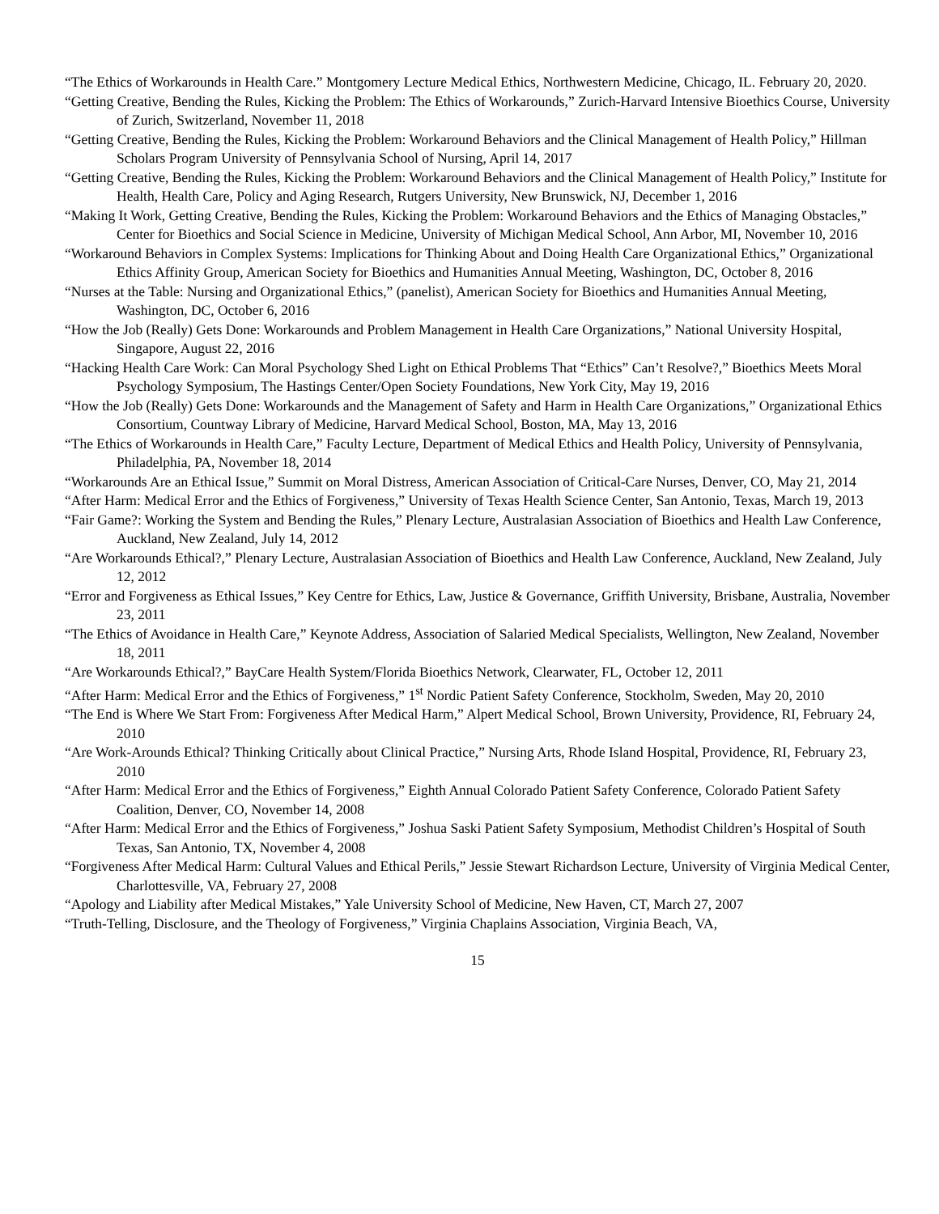“The Ethics of Workarounds in Health Care.” Montgomery Lecture Medical Ethics, Northwestern Medicine, Chicago, IL. February 20, 2020.
“Getting Creative, Bending the Rules, Kicking the Problem: The Ethics of Workarounds,” Zurich-Harvard Intensive Bioethics Course, University of Zurich, Switzerland, November 11, 2018
“Getting Creative, Bending the Rules, Kicking the Problem: Workaround Behaviors and the Clinical Management of Health Policy,” Hillman Scholars Program University of Pennsylvania School of Nursing, April 14, 2017
“Getting Creative, Bending the Rules, Kicking the Problem: Workaround Behaviors and the Clinical Management of Health Policy,” Institute for Health, Health Care, Policy and Aging Research, Rutgers University, New Brunswick, NJ, December 1, 2016
“Making It Work, Getting Creative, Bending the Rules, Kicking the Problem: Workaround Behaviors and the Ethics of Managing Obstacles,” Center for Bioethics and Social Science in Medicine, University of Michigan Medical School, Ann Arbor, MI, November 10, 2016
“Workaround Behaviors in Complex Systems: Implications for Thinking About and Doing Health Care Organizational Ethics,” Organizational Ethics Affinity Group, American Society for Bioethics and Humanities Annual Meeting, Washington, DC, October 8, 2016
“Nurses at the Table: Nursing and Organizational Ethics,” (panelist), American Society for Bioethics and Humanities Annual Meeting, Washington, DC, October 6, 2016
“How the Job (Really) Gets Done: Workarounds and Problem Management in Health Care Organizations,” National University Hospital, Singapore, August 22, 2016
“Hacking Health Care Work: Can Moral Psychology Shed Light on Ethical Problems That “Ethics” Can’t Resolve?,” Bioethics Meets Moral Psychology Symposium, The Hastings Center/Open Society Foundations, New York City, May 19, 2016
“How the Job (Really) Gets Done: Workarounds and the Management of Safety and Harm in Health Care Organizations,” Organizational Ethics Consortium, Countway Library of Medicine, Harvard Medical School, Boston, MA, May 13, 2016
“The Ethics of Workarounds in Health Care,” Faculty Lecture, Department of Medical Ethics and Health Policy, University of Pennsylvania, Philadelphia, PA, November 18, 2014
“Workarounds Are an Ethical Issue,” Summit on Moral Distress, American Association of Critical-Care Nurses, Denver, CO, May 21, 2014
“After Harm: Medical Error and the Ethics of Forgiveness,” University of Texas Health Science Center, San Antonio, Texas, March 19, 2013
“Fair Game?: Working the System and Bending the Rules,” Plenary Lecture, Australasian Association of Bioethics and Health Law Conference, Auckland, New Zealand, July 14, 2012
“Are Workarounds Ethical?,” Plenary Lecture, Australasian Association of Bioethics and Health Law Conference, Auckland, New Zealand, July 12, 2012
“Error and Forgiveness as Ethical Issues,” Key Centre for Ethics, Law, Justice & Governance, Griffith University, Brisbane, Australia, November 23, 2011
“The Ethics of Avoidance in Health Care,” Keynote Address, Association of Salaried Medical Specialists, Wellington, New Zealand, November 18, 2011
“Are Workarounds Ethical?,” BayCare Health System/Florida Bioethics Network, Clearwater, FL, October 12, 2011
“After Harm: Medical Error and the Ethics of Forgiveness,” 1<sup>st</sup> Nordic Patient Safety Conference, Stockholm, Sweden, May 20, 2010
“The End is Where We Start From: Forgiveness After Medical Harm,” Alpert Medical School, Brown University, Providence, RI, February 24, 2010
“Are Work-Arounds Ethical? Thinking Critically about Clinical Practice,” Nursing Arts, Rhode Island Hospital, Providence, RI, February 23, 2010
“After Harm: Medical Error and the Ethics of Forgiveness,” Eighth Annual Colorado Patient Safety Conference, Colorado Patient Safety Coalition, Denver, CO, November 14, 2008
“After Harm: Medical Error and the Ethics of Forgiveness,” Joshua Saski Patient Safety Symposium, Methodist Children’s Hospital of South Texas, San Antonio, TX, November 4, 2008
“Forgiveness After Medical Harm: Cultural Values and Ethical Perils,” Jessie Stewart Richardson Lecture, University of Virginia Medical Center, Charlottesville, VA, February 27, 2008
“Apology and Liability after Medical Mistakes,” Yale University School of Medicine, New Haven, CT, March 27, 2007
“Truth-Telling, Disclosure, and the Theology of Forgiveness,” Virginia Chaplains Association, Virginia Beach, VA,
15